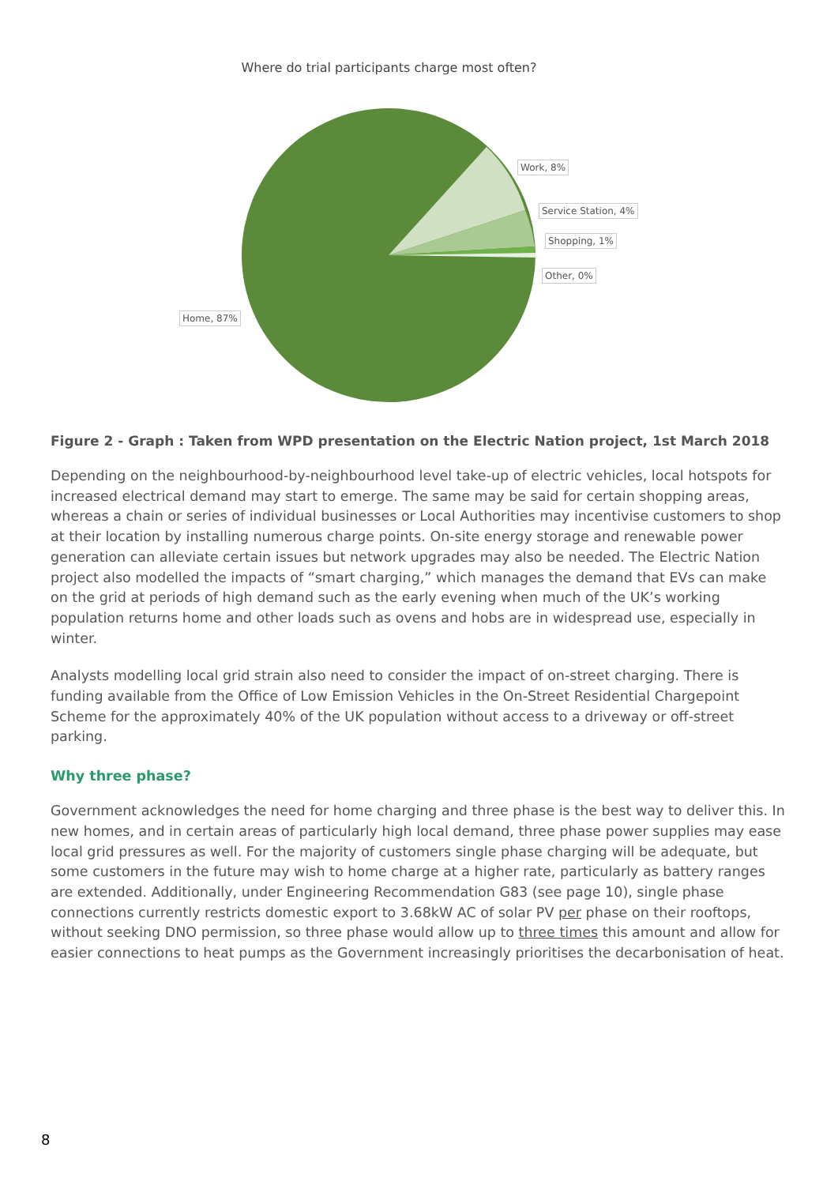Where do trial participants charge most often?
Work, 8%
Service Station, 4%
Shopping, 1%
Other, 0%
Home, 87%
Figure 2 - Graph : Taken from WPD presentation on the Electric Nation project, 1st March 2018
Depending on the neighbourhood-by-neighbourhood level take-up of electric vehicles, local hotspots for increased electrical demand may start to emerge. The same may be said for certain shopping areas, whereas a chain or series of individual businesses or Local Authorities may incentivise customers to shop at their location by installing numerous charge points. On-site energy storage and renewable power generation can alleviate certain issues but network upgrades may also be needed. The Electric Nation project also modelled the impacts of “smart charging,” which manages the demand that EVs can make on the grid at periods of high demand such as the early evening when much of the UK’s working population returns home and other loads such as ovens and hobs are in widespread use, especially in winter.
Analysts modelling local grid strain also need to consider the impact of on-street charging. There is funding available from the Office of Low Emission Vehicles in the On-Street Residential Chargepoint Scheme for the approximately 40% of the UK population without access to a driveway or off-street parking.
Why three phase?
Government acknowledges the need for home charging and three phase is the best way to deliver this. In new homes, and in certain areas of particularly high local demand, three phase power supplies may ease local grid pressures as well. For the majority of customers single phase charging will be adequate, but some customers in the future may wish to home charge at a higher rate, particularly as battery ranges are extended. Additionally, under Engineering Recommendation G83 (see page 10), single phase connections currently restricts domestic export to 3.68kW AC of solar PV per phase on their rooftops, without seeking DNO permission, so three phase would allow up to three times this amount and allow for easier connections to heat pumps as the Government increasingly prioritises the decarbonisation of heat.
8